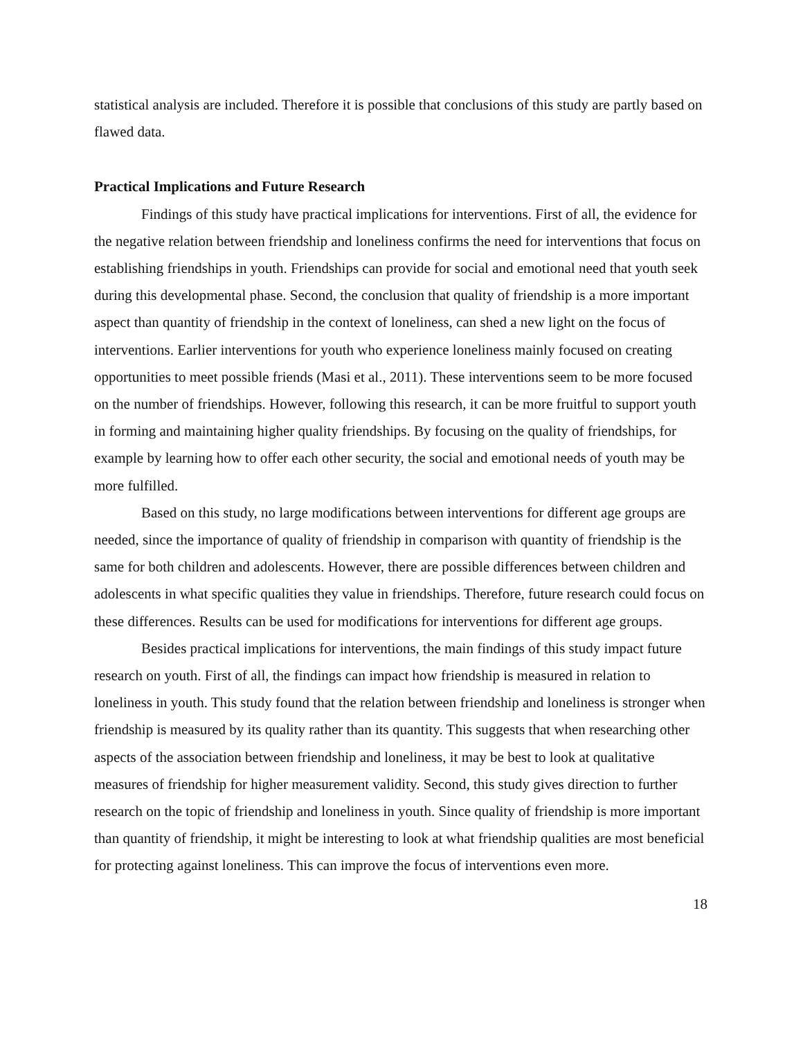statistical analysis are included. Therefore it is possible that conclusions of this study are partly based on flawed data.
Practical Implications and Future Research
Findings of this study have practical implications for interventions. First of all, the evidence for the negative relation between friendship and loneliness confirms the need for interventions that focus on establishing friendships in youth. Friendships can provide for social and emotional need that youth seek during this developmental phase. Second, the conclusion that quality of friendship is a more important aspect than quantity of friendship in the context of loneliness, can shed a new light on the focus of interventions. Earlier interventions for youth who experience loneliness mainly focused on creating opportunities to meet possible friends (Masi et al., 2011). These interventions seem to be more focused on the number of friendships. However, following this research, it can be more fruitful to support youth in forming and maintaining higher quality friendships. By focusing on the quality of friendships, for example by learning how to offer each other security, the social and emotional needs of youth may be more fulfilled.
Based on this study, no large modifications between interventions for different age groups are needed, since the importance of quality of friendship in comparison with quantity of friendship is the same for both children and adolescents. However, there are possible differences between children and adolescents in what specific qualities they value in friendships. Therefore, future research could focus on these differences. Results can be used for modifications for interventions for different age groups.
Besides practical implications for interventions, the main findings of this study impact future research on youth. First of all, the findings can impact how friendship is measured in relation to loneliness in youth. This study found that the relation between friendship and loneliness is stronger when friendship is measured by its quality rather than its quantity. This suggests that when researching other aspects of the association between friendship and loneliness, it may be best to look at qualitative measures of friendship for higher measurement validity. Second, this study gives direction to further research on the topic of friendship and loneliness in youth. Since quality of friendship is more important than quantity of friendship, it might be interesting to look at what friendship qualities are most beneficial for protecting against loneliness. This can improve the focus of interventions even more.
18